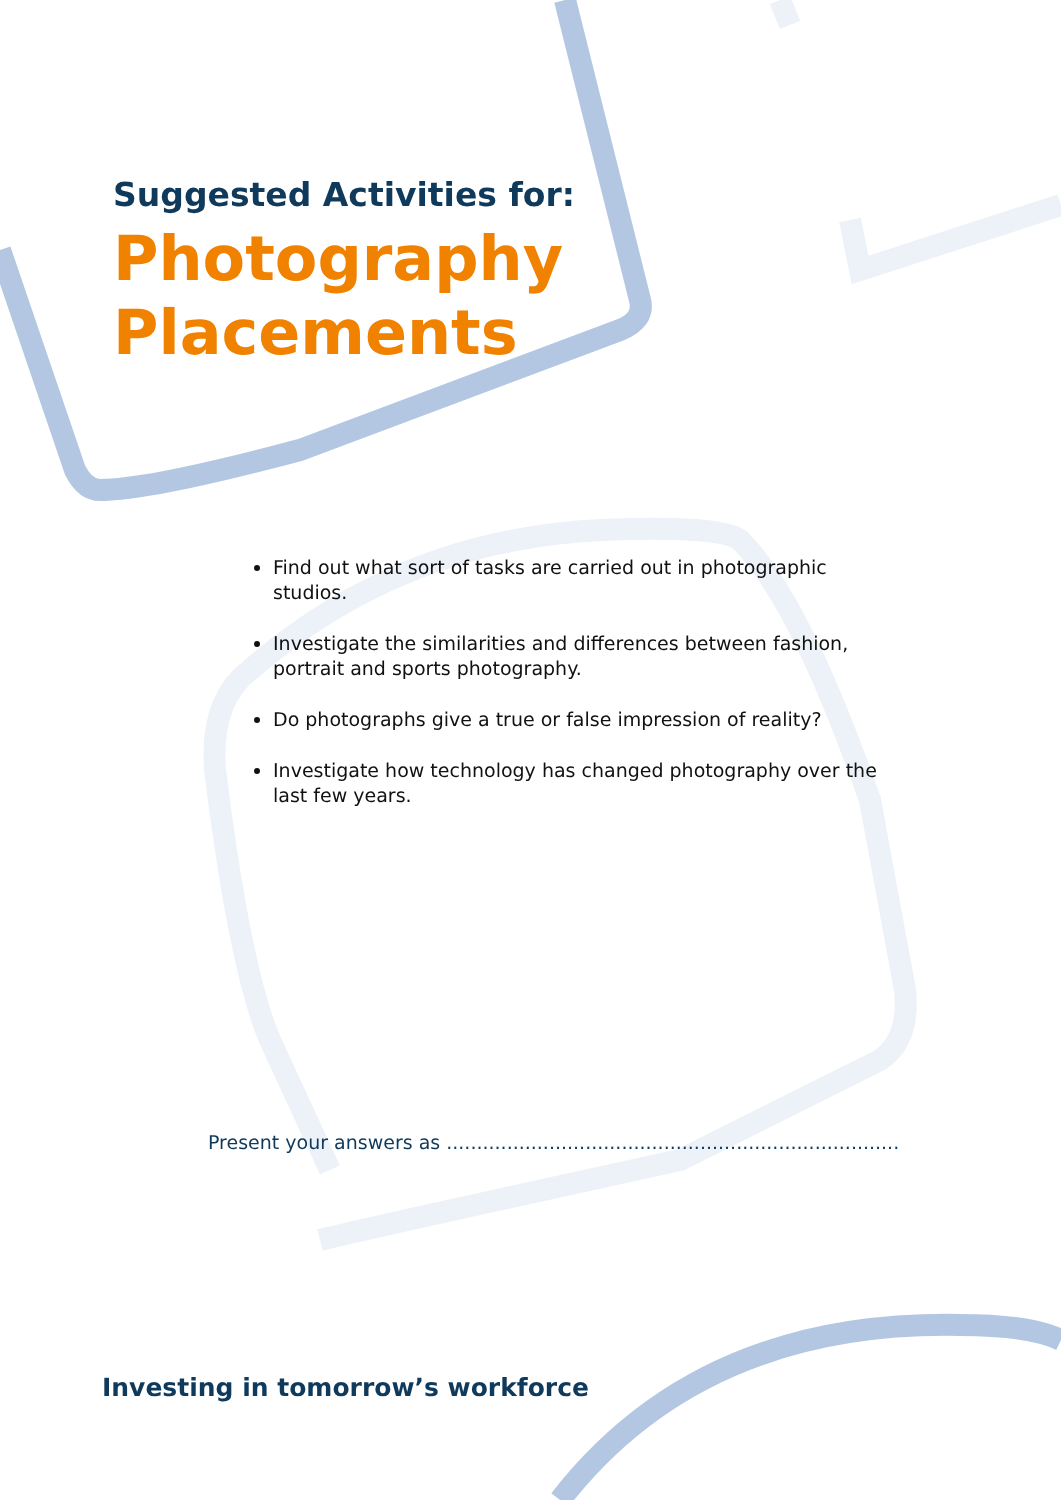Suggested Activities for:
Photography
Placements
Find out what sort of tasks are carried out in photographic studios.
Investigate the similarities and differences between fashion, portrait and sports photography.
Do photographs give a true or false impression of reality?
Investigate how technology has changed photography over the last few years.
Present your answers as ...........................................................................
Investing in tomorrow’s workforce